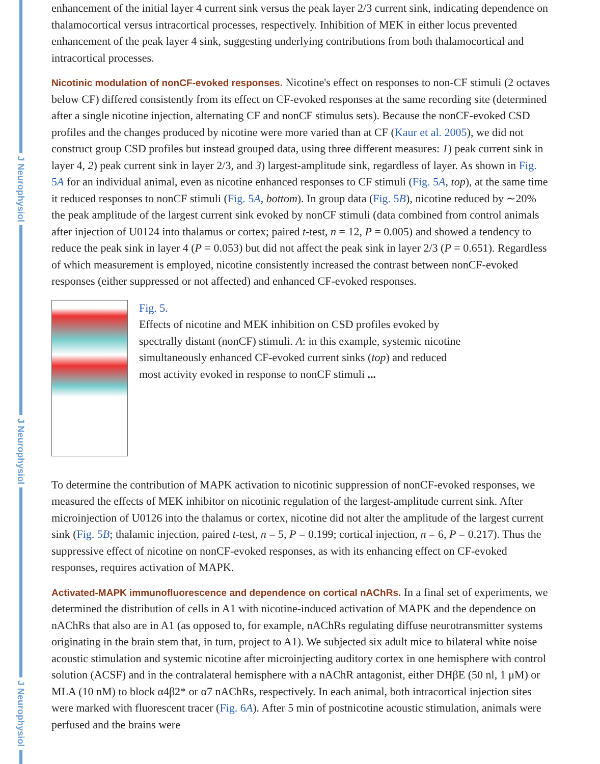J Neurophysiol
J Neurophysiol
J Neurophysiol
enhancement of the initial layer 4 current sink versus the peak layer 2/3 current sink, indicating dependence on thalamocortical versus intracortical processes, respectively. Inhibition of MEK in either locus prevented enhancement of the peak layer 4 sink, suggesting underlying contributions from both thalamocortical and intracortical processes.
Nicotinic modulation of nonCF-evoked responses.
Nicotine's effect on responses to non-CF stimuli (2 octaves below CF) differed consistently from its effect on CF-evoked responses at the same recording site (determined after a single nicotine injection, alternating CF and nonCF stimulus sets). Because the nonCF-evoked CSD profiles and the changes produced by nicotine were more varied than at CF (Kaur et al. 2005), we did not construct group CSD profiles but instead grouped data, using three different measures: 1) peak current sink in layer 4, 2) peak current sink in layer 2/3, and 3) largest-amplitude sink, regardless of layer. As shown in Fig. 5A for an individual animal, even as nicotine enhanced responses to CF stimuli (Fig. 5A, top), at the same time it reduced responses to nonCF stimuli (Fig. 5A, bottom). In group data (Fig. 5B), nicotine reduced by ∼20% the peak amplitude of the largest current sink evoked by nonCF stimuli (data combined from control animals after injection of U0124 into thalamus or cortex; paired t-test, n = 12, P = 0.005) and showed a tendency to reduce the peak sink in layer 4 (P = 0.053) but did not affect the peak sink in layer 2/3 (P = 0.651). Regardless of which measurement is employed, nicotine consistently increased the contrast between nonCF-evoked responses (either suppressed or not affected) and enhanced CF-evoked responses.
Fig. 5.
Effects of nicotine and MEK inhibition on CSD profiles evoked by spectrally distant (nonCF) stimuli. A: in this example, systemic nicotine simultaneously enhanced CF-evoked current sinks (top) and reduced most activity evoked in response to nonCF stimuli ...
To determine the contribution of MAPK activation to nicotinic suppression of nonCF-evoked responses, we measured the effects of MEK inhibitor on nicotinic regulation of the largest-amplitude current sink. After microinjection of U0126 into the thalamus or cortex, nicotine did not alter the amplitude of the largest current sink (Fig. 5B; thalamic injection, paired t-test, n = 5, P = 0.199; cortical injection, n = 6, P = 0.217). Thus the suppressive effect of nicotine on nonCF-evoked responses, as with its enhancing effect on CF-evoked responses, requires activation of MAPK.
Activated-MAPK immunofluorescence and dependence on cortical nAChRs.
In a final set of experiments, we determined the distribution of cells in A1 with nicotine-induced activation of MAPK and the dependence on nAChRs that also are in A1 (as opposed to, for example, nAChRs regulating diffuse neurotransmitter systems originating in the brain stem that, in turn, project to A1). We subjected six adult mice to bilateral white noise acoustic stimulation and systemic nicotine after microinjecting auditory cortex in one hemisphere with control solution (ACSF) and in the contralateral hemisphere with a nAChR antagonist, either DHβE (50 nl, 1 μM) or MLA (10 nM) to block α4β2* or α7 nAChRs, respectively. In each animal, both intracortical injection sites were marked with fluorescent tracer (Fig. 6A). After 5 min of postnicotine acoustic stimulation, animals were perfused and the brains were